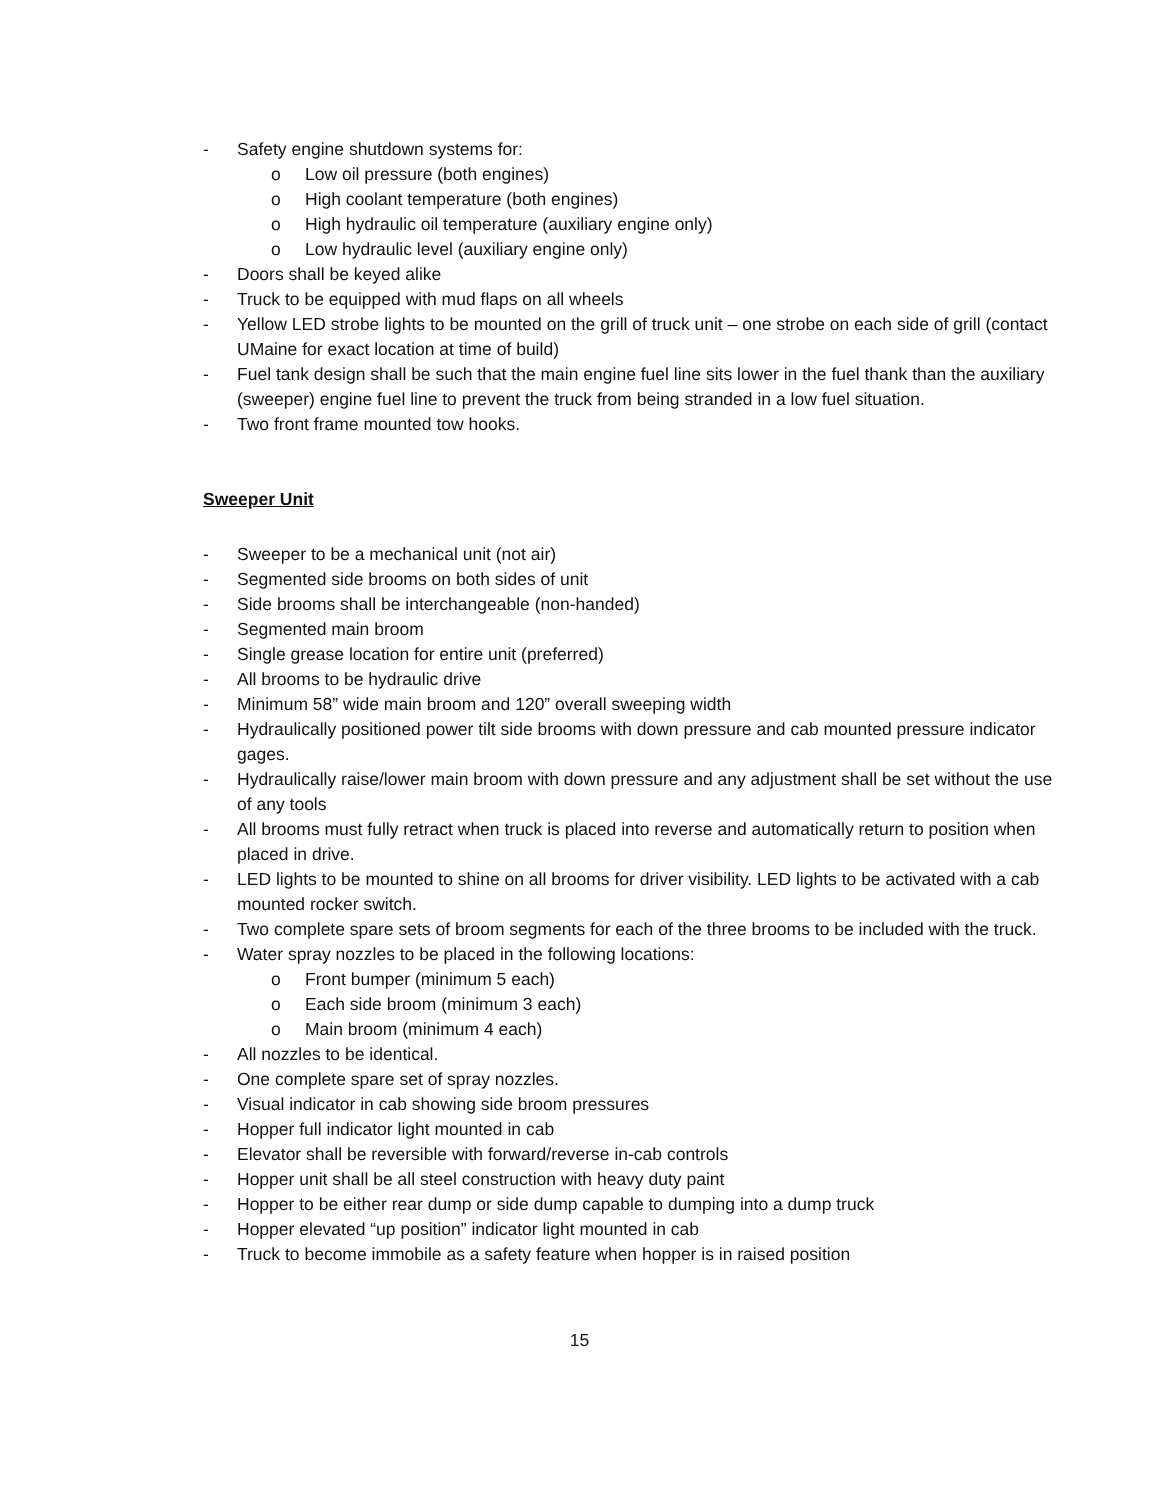- Safety engine shutdown systems for:
o Low oil pressure (both engines)
o High coolant temperature (both engines)
o High hydraulic oil temperature (auxiliary engine only)
o Low hydraulic level (auxiliary engine only)
- Doors shall be keyed alike
- Truck to be equipped with mud flaps on all wheels
- Yellow LED strobe lights to be mounted on the grill of truck unit – one strobe on each side of grill (contact UMaine for exact location at time of build)
- Fuel tank design shall be such that the main engine fuel line sits lower in the fuel thank than the auxiliary (sweeper) engine fuel line to prevent the truck from being stranded in a low fuel situation.
- Two front frame mounted tow hooks.
Sweeper Unit
- Sweeper to be a mechanical unit (not air)
- Segmented side brooms on both sides of unit
- Side brooms shall be interchangeable (non-handed)
- Segmented main broom
- Single grease location for entire unit (preferred)
- All brooms to be hydraulic drive
- Minimum 58” wide main broom and 120” overall sweeping width
- Hydraulically positioned power tilt side brooms with down pressure and cab mounted pressure indicator gages.
- Hydraulically raise/lower main broom with down pressure and any adjustment shall be set without the use of any tools
- All brooms must fully retract when truck is placed into reverse and automatically return to position when placed in drive.
- LED lights to be mounted to shine on all brooms for driver visibility. LED lights to be activated with a cab mounted rocker switch.
- Two complete spare sets of broom segments for each of the three brooms to be included with the truck.
- Water spray nozzles to be placed in the following locations:
o Front bumper (minimum 5 each)
o Each side broom (minimum 3 each)
o Main broom (minimum 4 each)
- All nozzles to be identical.
- One complete spare set of spray nozzles.
- Visual indicator in cab showing side broom pressures
- Hopper full indicator light mounted in cab
- Elevator shall be reversible with forward/reverse in-cab controls
- Hopper unit shall be all steel construction with heavy duty paint
- Hopper to be either rear dump or side dump capable to dumping into a dump truck
- Hopper elevated “up position” indicator light mounted in cab
- Truck to become immobile as a safety feature when hopper is in raised position
15